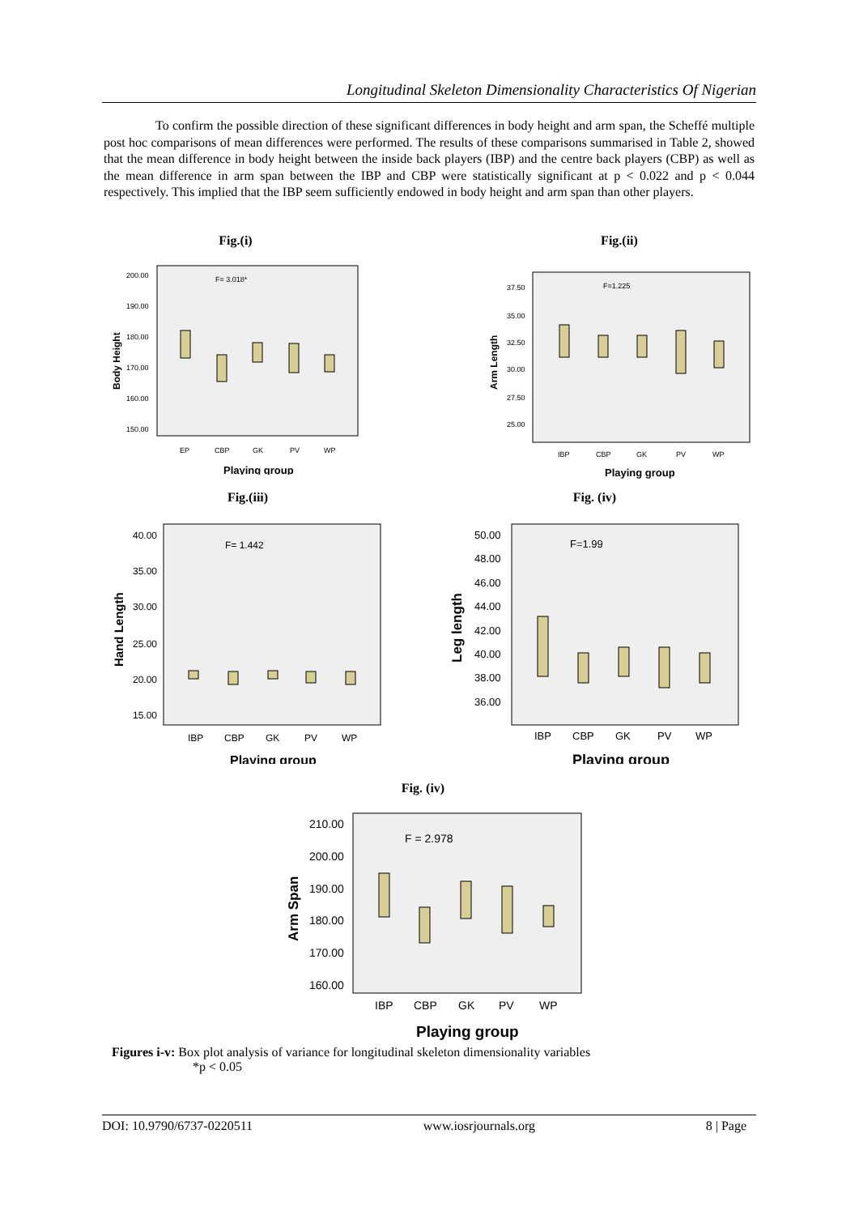Longitudinal Skeleton Dimensionality Characteristics Of Nigerian
To confirm the possible direction of these significant differences in body height and arm span, the Scheffé multiple post hoc comparisons of mean differences were performed. The results of these comparisons summarised in Table 2, showed that the mean difference in body height between the inside back players (IBP) and the centre back players (CBP) as well as the mean difference in arm span between the IBP and CBP were statistically significant at p < 0.022 and p < 0.044 respectively. This implied that the IBP seem sufficiently endowed in body height and arm span than other players.
Fig.(i)
F= 3.018*
Body Height
200.00
190.00
180.00
170.00
160.00
150.00
EP
CBP
GK
PV
WP
Playing group
Fig.(ii)
F=1.225
Arm Length
37.50
35.00
32.50
30.00
27.50
25.00
IBP
CBP
GK
PV
WP
Playing group
Fig.(iii)
F= 1.442
Hand Length
40.00
35.00
30.00
25.00
20.00
15.00
IBP
CBP
GK
PV
WP
Playing group
Fig. (iv)
F=1.99
Leg length
50.00
48.00
46.00
44.00
42.00
40.00
38.00
36.00
IBP
CBP
GK
PV
WP
Playing group
Fig. (iv)
F = 2.978
Arm Span
210.00
200.00
190.00
180.00
170.00
160.00
IBP
CBP
GK
PV
WP
Playing group
Figures i-v: Box plot analysis of variance for longitudinal skeleton dimensionality variables
*p < 0.05
DOI: 10.9790/6737-0220511 www.iosrjournals.org 8 | Page